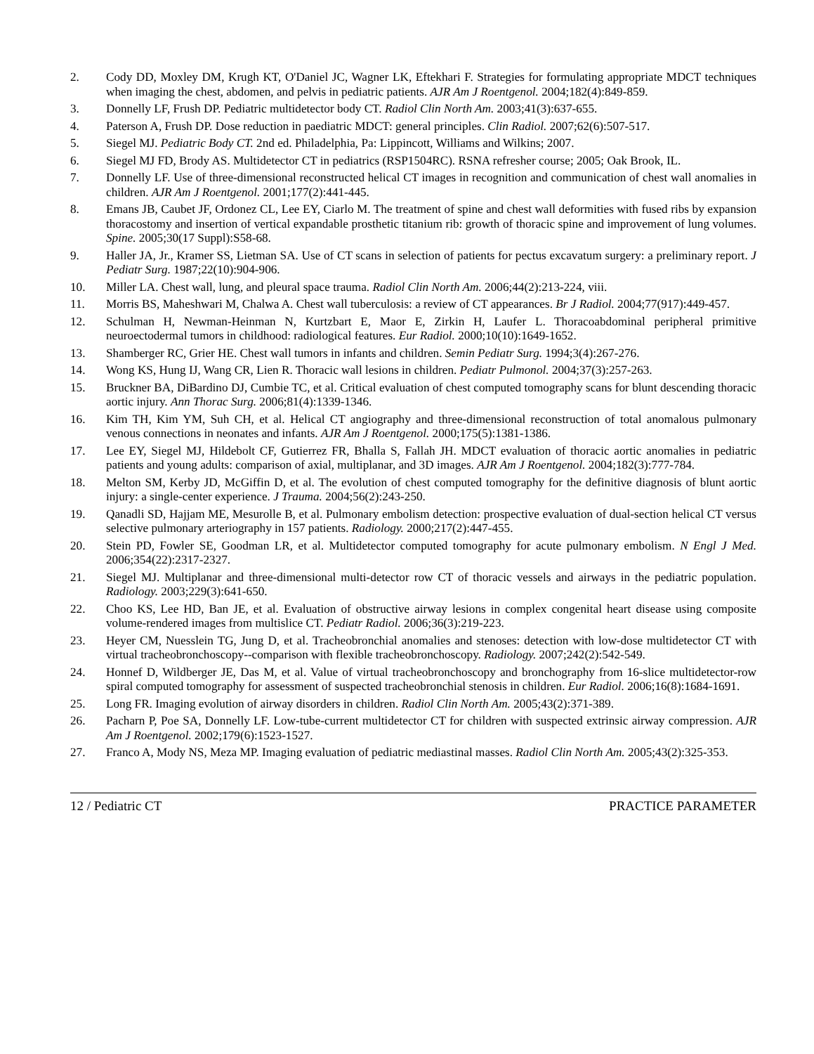2. Cody DD, Moxley DM, Krugh KT, O'Daniel JC, Wagner LK, Eftekhari F. Strategies for formulating appropriate MDCT techniques when imaging the chest, abdomen, and pelvis in pediatric patients. AJR Am J Roentgenol. 2004;182(4):849-859.
3. Donnelly LF, Frush DP. Pediatric multidetector body CT. Radiol Clin North Am. 2003;41(3):637-655.
4. Paterson A, Frush DP. Dose reduction in paediatric MDCT: general principles. Clin Radiol. 2007;62(6):507-517.
5. Siegel MJ. Pediatric Body CT. 2nd ed. Philadelphia, Pa: Lippincott, Williams and Wilkins; 2007.
6. Siegel MJ FD, Brody AS. Multidetector CT in pediatrics (RSP1504RC). RSNA refresher course; 2005; Oak Brook, IL.
7. Donnelly LF. Use of three-dimensional reconstructed helical CT images in recognition and communication of chest wall anomalies in children. AJR Am J Roentgenol. 2001;177(2):441-445.
8. Emans JB, Caubet JF, Ordonez CL, Lee EY, Ciarlo M. The treatment of spine and chest wall deformities with fused ribs by expansion thoracostomy and insertion of vertical expandable prosthetic titanium rib: growth of thoracic spine and improvement of lung volumes. Spine. 2005;30(17 Suppl):S58-68.
9. Haller JA, Jr., Kramer SS, Lietman SA. Use of CT scans in selection of patients for pectus excavatum surgery: a preliminary report. J Pediatr Surg. 1987;22(10):904-906.
10. Miller LA. Chest wall, lung, and pleural space trauma. Radiol Clin North Am. 2006;44(2):213-224, viii.
11. Morris BS, Maheshwari M, Chalwa A. Chest wall tuberculosis: a review of CT appearances. Br J Radiol. 2004;77(917):449-457.
12. Schulman H, Newman-Heinman N, Kurtzbart E, Maor E, Zirkin H, Laufer L. Thoracoabdominal peripheral primitive neuroectodermal tumors in childhood: radiological features. Eur Radiol. 2000;10(10):1649-1652.
13. Shamberger RC, Grier HE. Chest wall tumors in infants and children. Semin Pediatr Surg. 1994;3(4):267-276.
14. Wong KS, Hung IJ, Wang CR, Lien R. Thoracic wall lesions in children. Pediatr Pulmonol. 2004;37(3):257-263.
15. Bruckner BA, DiBardino DJ, Cumbie TC, et al. Critical evaluation of chest computed tomography scans for blunt descending thoracic aortic injury. Ann Thorac Surg. 2006;81(4):1339-1346.
16. Kim TH, Kim YM, Suh CH, et al. Helical CT angiography and three-dimensional reconstruction of total anomalous pulmonary venous connections in neonates and infants. AJR Am J Roentgenol. 2000;175(5):1381-1386.
17. Lee EY, Siegel MJ, Hildebolt CF, Gutierrez FR, Bhalla S, Fallah JH. MDCT evaluation of thoracic aortic anomalies in pediatric patients and young adults: comparison of axial, multiplanar, and 3D images. AJR Am J Roentgenol. 2004;182(3):777-784.
18. Melton SM, Kerby JD, McGiffin D, et al. The evolution of chest computed tomography for the definitive diagnosis of blunt aortic injury: a single-center experience. J Trauma. 2004;56(2):243-250.
19. Qanadli SD, Hajjam ME, Mesurolle B, et al. Pulmonary embolism detection: prospective evaluation of dual-section helical CT versus selective pulmonary arteriography in 157 patients. Radiology. 2000;217(2):447-455.
20. Stein PD, Fowler SE, Goodman LR, et al. Multidetector computed tomography for acute pulmonary embolism. N Engl J Med. 2006;354(22):2317-2327.
21. Siegel MJ. Multiplanar and three-dimensional multi-detector row CT of thoracic vessels and airways in the pediatric population. Radiology. 2003;229(3):641-650.
22. Choo KS, Lee HD, Ban JE, et al. Evaluation of obstructive airway lesions in complex congenital heart disease using composite volume-rendered images from multislice CT. Pediatr Radiol. 2006;36(3):219-223.
23. Heyer CM, Nuesslein TG, Jung D, et al. Tracheobronchial anomalies and stenoses: detection with low-dose multidetector CT with virtual tracheobronchoscopy--comparison with flexible tracheobronchoscopy. Radiology. 2007;242(2):542-549.
24. Honnef D, Wildberger JE, Das M, et al. Value of virtual tracheobronchoscopy and bronchography from 16-slice multidetector-row spiral computed tomography for assessment of suspected tracheobronchial stenosis in children. Eur Radiol. 2006;16(8):1684-1691.
25. Long FR. Imaging evolution of airway disorders in children. Radiol Clin North Am. 2005;43(2):371-389.
26. Pacharn P, Poe SA, Donnelly LF. Low-tube-current multidetector CT for children with suspected extrinsic airway compression. AJR Am J Roentgenol. 2002;179(6):1523-1527.
27. Franco A, Mody NS, Meza MP. Imaging evaluation of pediatric mediastinal masses. Radiol Clin North Am. 2005;43(2):325-353.
12 / Pediatric CT PRACTICE PARAMETER